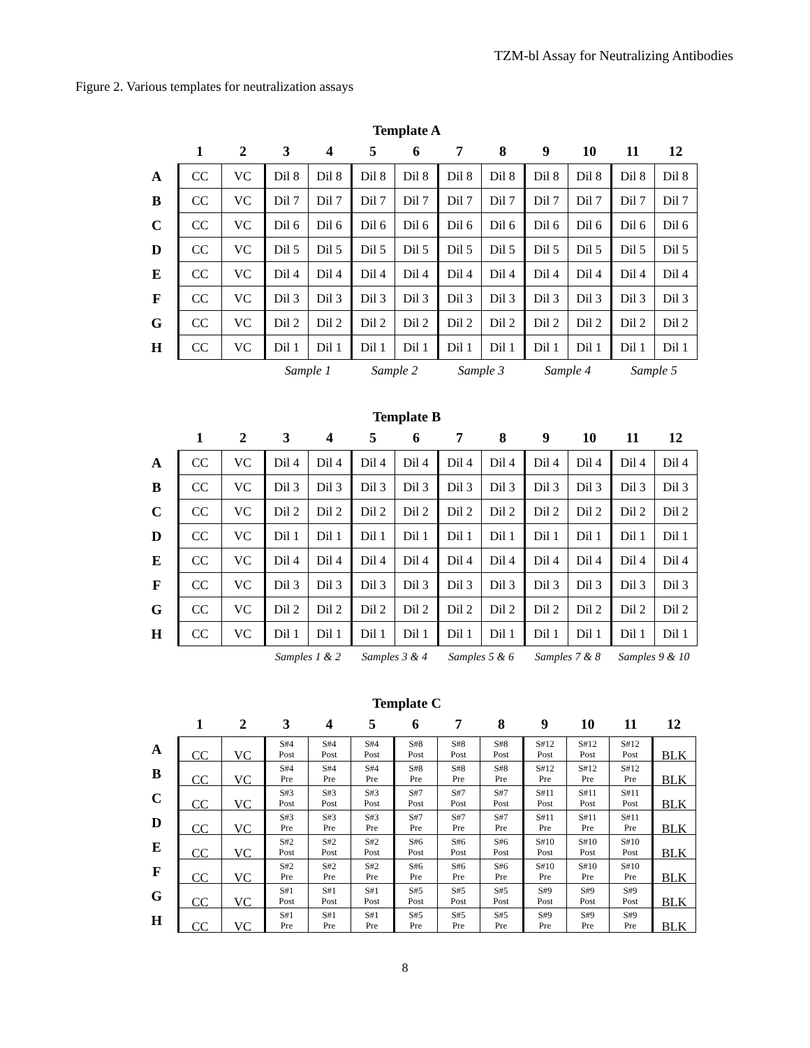TZM-bl Assay for Neutralizing Antibodies
Figure 2. Various templates for neutralization assays
Template A
| | 1 | 2 | 3 | 4 | 5 | 6 | 7 | 8 | 9 | 10 | 11 | 12 |
| --- | --- | --- | --- | --- | --- | --- | --- | --- | --- | --- | --- | --- |
| A | CC | VC | Dil 8 | Dil 8 | Dil 8 | Dil 8 | Dil 8 | Dil 8 | Dil 8 | Dil 8 | Dil 8 | Dil 8 |
| B | CC | VC | Dil 7 | Dil 7 | Dil 7 | Dil 7 | Dil 7 | Dil 7 | Dil 7 | Dil 7 | Dil 7 | Dil 7 |
| C | CC | VC | Dil 6 | Dil 6 | Dil 6 | Dil 6 | Dil 6 | Dil 6 | Dil 6 | Dil 6 | Dil 6 | Dil 6 |
| D | CC | VC | Dil 5 | Dil 5 | Dil 5 | Dil 5 | Dil 5 | Dil 5 | Dil 5 | Dil 5 | Dil 5 | Dil 5 |
| E | CC | VC | Dil 4 | Dil 4 | Dil 4 | Dil 4 | Dil 4 | Dil 4 | Dil 4 | Dil 4 | Dil 4 | Dil 4 |
| F | CC | VC | Dil 3 | Dil 3 | Dil 3 | Dil 3 | Dil 3 | Dil 3 | Dil 3 | Dil 3 | Dil 3 | Dil 3 |
| G | CC | VC | Dil 2 | Dil 2 | Dil 2 | Dil 2 | Dil 2 | Dil 2 | Dil 2 | Dil 2 | Dil 2 | Dil 2 |
| H | CC | VC | Dil 1 | Dil 1 | Dil 1 | Dil 1 | Dil 1 | Dil 1 | Dil 1 | Dil 1 | Dil 1 | Dil 1 |
| | | | Sample 1 | | Sample 2 | | Sample 3 | | Sample 4 | | Sample 5 | |
Template B
| | 1 | 2 | 3 | 4 | 5 | 6 | 7 | 8 | 9 | 10 | 11 | 12 |
| --- | --- | --- | --- | --- | --- | --- | --- | --- | --- | --- | --- | --- |
| A | CC | VC | Dil 4 | Dil 4 | Dil 4 | Dil 4 | Dil 4 | Dil 4 | Dil 4 | Dil 4 | Dil 4 | Dil 4 |
| B | CC | VC | Dil 3 | Dil 3 | Dil 3 | Dil 3 | Dil 3 | Dil 3 | Dil 3 | Dil 3 | Dil 3 | Dil 3 |
| C | CC | VC | Dil 2 | Dil 2 | Dil 2 | Dil 2 | Dil 2 | Dil 2 | Dil 2 | Dil 2 | Dil 2 | Dil 2 |
| D | CC | VC | Dil 1 | Dil 1 | Dil 1 | Dil 1 | Dil 1 | Dil 1 | Dil 1 | Dil 1 | Dil 1 | Dil 1 |
| E | CC | VC | Dil 4 | Dil 4 | Dil 4 | Dil 4 | Dil 4 | Dil 4 | Dil 4 | Dil 4 | Dil 4 | Dil 4 |
| F | CC | VC | Dil 3 | Dil 3 | Dil 3 | Dil 3 | Dil 3 | Dil 3 | Dil 3 | Dil 3 | Dil 3 | Dil 3 |
| G | CC | VC | Dil 2 | Dil 2 | Dil 2 | Dil 2 | Dil 2 | Dil 2 | Dil 2 | Dil 2 | Dil 2 | Dil 2 |
| H | CC | VC | Dil 1 | Dil 1 | Dil 1 | Dil 1 | Dil 1 | Dil 1 | Dil 1 | Dil 1 | Dil 1 | Dil 1 |
| | | | Samples 1 & 2 | | Samples 3 & 4 | | Samples 5 & 6 | | Samples 7 & 8 | | Samples 9 & 10 | |
Template C
| | 1 | 2 | 3 | 4 | 5 | 6 | 7 | 8 | 9 | 10 | 11 | 12 |
| --- | --- | --- | --- | --- | --- | --- | --- | --- | --- | --- | --- | --- |
| A | CC | VC | S#4 Post | S#4 Post | S#4 Post | S#8 Post | S#8 Post | S#8 Post | S#12 Post | S#12 Post | S#12 Post | BLK |
| B | CC | VC | S#4 Pre | S#4 Pre | S#4 Pre | S#8 Pre | S#8 Pre | S#8 Pre | S#12 Pre | S#12 Pre | S#12 Pre | BLK |
| C | CC | VC | S#3 Post | S#3 Post | S#3 Post | S#7 Post | S#7 Post | S#7 Post | S#11 Post | S#11 Post | S#11 Post | BLK |
| D | CC | VC | S#3 Pre | S#3 Pre | S#3 Pre | S#7 Pre | S#7 Pre | S#7 Pre | S#11 Pre | S#11 Pre | S#11 Pre | BLK |
| E | CC | VC | S#2 Post | S#2 Post | S#2 Post | S#6 Post | S#6 Post | S#6 Post | S#10 Post | S#10 Post | S#10 Post | BLK |
| F | CC | VC | S#2 Pre | S#2 Pre | S#2 Pre | S#6 Pre | S#6 Pre | S#6 Pre | S#10 Pre | S#10 Pre | S#10 Pre | BLK |
| G | CC | VC | S#1 Post | S#1 Post | S#1 Post | S#5 Post | S#5 Post | S#5 Post | S#9 Post | S#9 Post | S#9 Post | BLK |
| H | CC | VC | S#1 Pre | S#1 Pre | S#1 Pre | S#5 Pre | S#5 Pre | S#5 Pre | S#9 Pre | S#9 Pre | S#9 Pre | BLK |
8